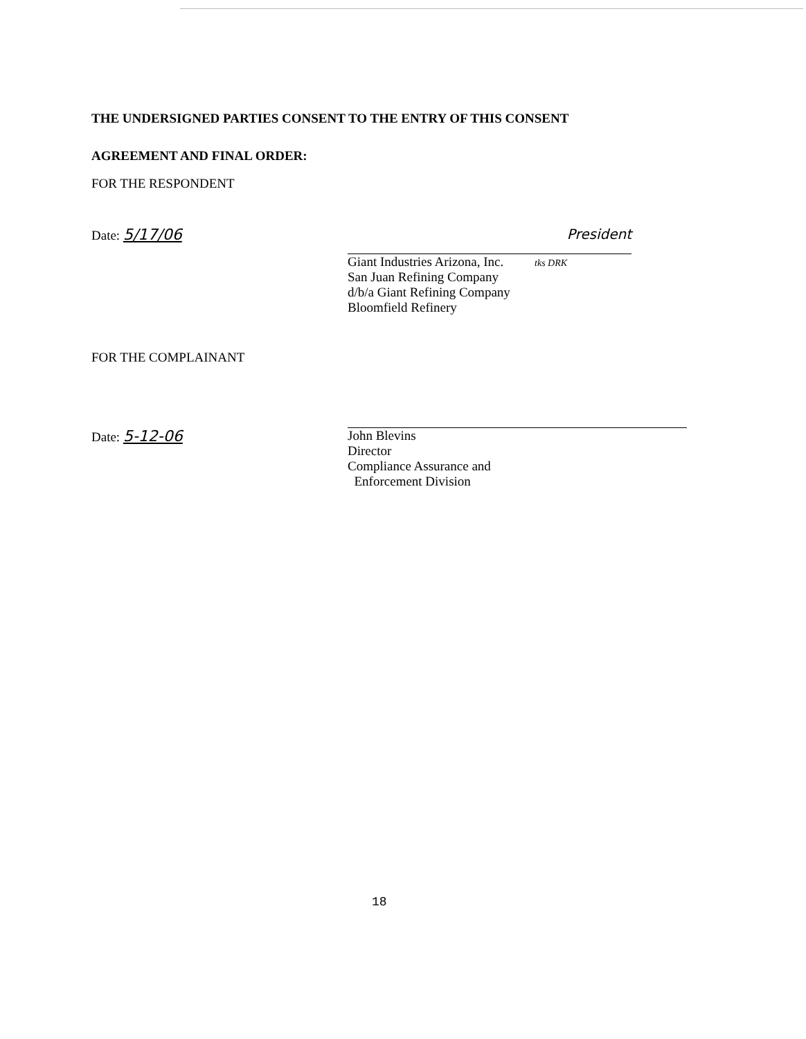THE UNDERSIGNED PARTIES CONSENT TO THE ENTRY OF THIS CONSENT
AGREEMENT AND FINAL ORDER:
FOR THE RESPONDENT
Date: 5/17/06
President
Giant Industries Arizona, Inc. tks DRK
San Juan Refining Company
d/b/a Giant Refining Company
Bloomfield Refinery
FOR THE COMPLAINANT
Date: 5-12-06
John Blevins
Director
Compliance Assurance and
Enforcement Division
18